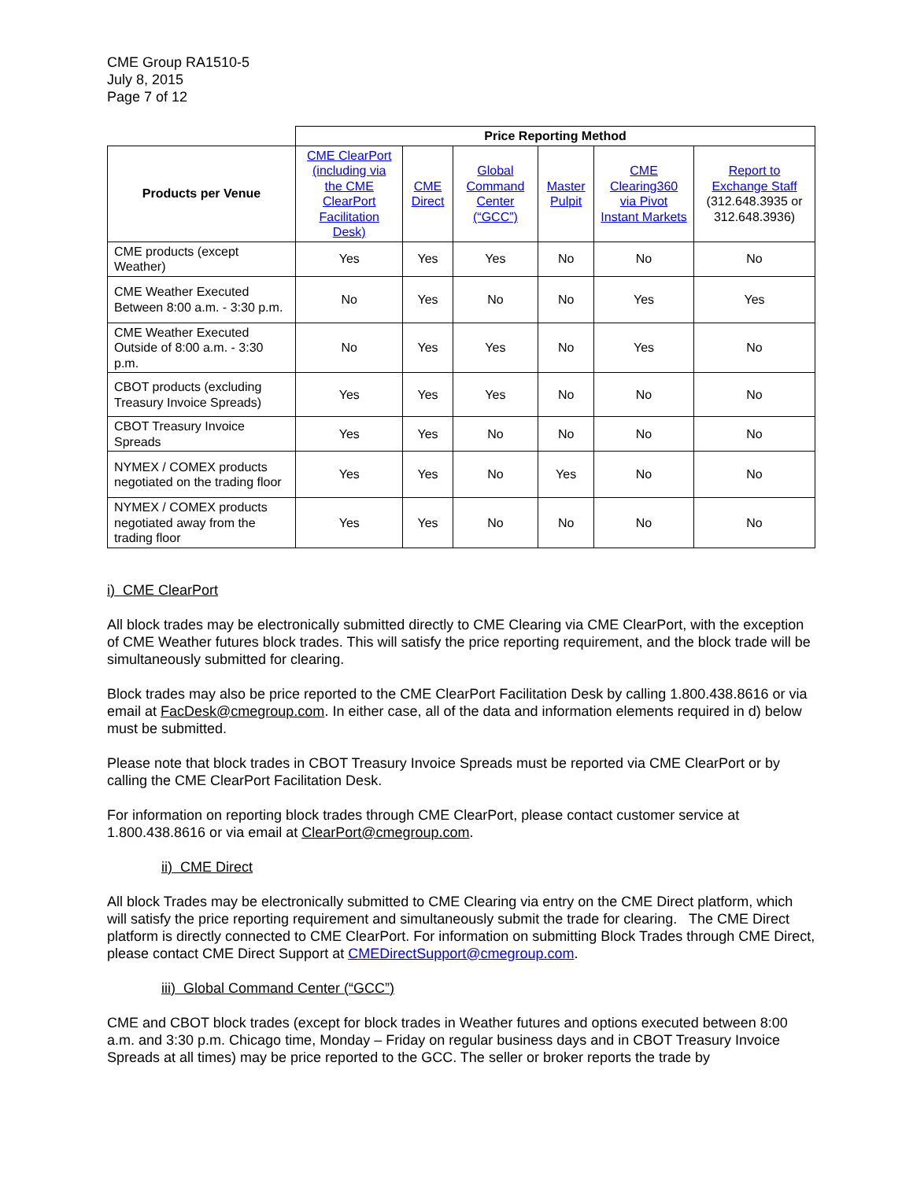CME Group RA1510-5
July 8, 2015
Page 7 of 12
| | Price Reporting Method | | | | | |
| Products per Venue | CME ClearPort (including via the CME ClearPort Facilitation Desk) | CME Direct | Global Command Center (“GCC”) | Master Pulpit | CME Clearing360 via Pivot Instant Markets | Report to Exchange Staff (312.648.3935 or 312.648.3936) |
| CME products (except Weather) | Yes | Yes | Yes | No | No | No |
| CME Weather Executed Between 8:00 a.m. - 3:30 p.m. | No | Yes | No | No | Yes | Yes |
| CME Weather Executed Outside of 8:00 a.m. - 3:30 p.m. | No | Yes | Yes | No | Yes | No |
| CBOT products (excluding Treasury Invoice Spreads) | Yes | Yes | Yes | No | No | No |
| CBOT Treasury Invoice Spreads | Yes | Yes | No | No | No | No |
| NYMEX / COMEX products negotiated on the trading floor | Yes | Yes | No | Yes | No | No |
| NYMEX / COMEX products negotiated away from the trading floor | Yes | Yes | No | No | No | No |
i) CME ClearPort
All block trades may be electronically submitted directly to CME Clearing via CME ClearPort, with the exception of CME Weather futures block trades. This will satisfy the price reporting requirement, and the block trade will be simultaneously submitted for clearing.
Block trades may also be price reported to the CME ClearPort Facilitation Desk by calling 1.800.438.8616 or via email at FacDesk@cmegroup.com. In either case, all of the data and information elements required in d) below must be submitted.
Please note that block trades in CBOT Treasury Invoice Spreads must be reported via CME ClearPort or by calling the CME ClearPort Facilitation Desk.
For information on reporting block trades through CME ClearPort, please contact customer service at 1.800.438.8616 or via email at ClearPort@cmegroup.com.
ii) CME Direct
All block Trades may be electronically submitted to CME Clearing via entry on the CME Direct platform, which will satisfy the price reporting requirement and simultaneously submit the trade for clearing. The CME Direct platform is directly connected to CME ClearPort. For information on submitting Block Trades through CME Direct, please contact CME Direct Support at CMEDirectSupport@cmegroup.com.
iii) Global Command Center (“GCC”)
CME and CBOT block trades (except for block trades in Weather futures and options executed between 8:00 a.m. and 3:30 p.m. Chicago time, Monday – Friday on regular business days and in CBOT Treasury Invoice Spreads at all times) may be price reported to the GCC. The seller or broker reports the trade by